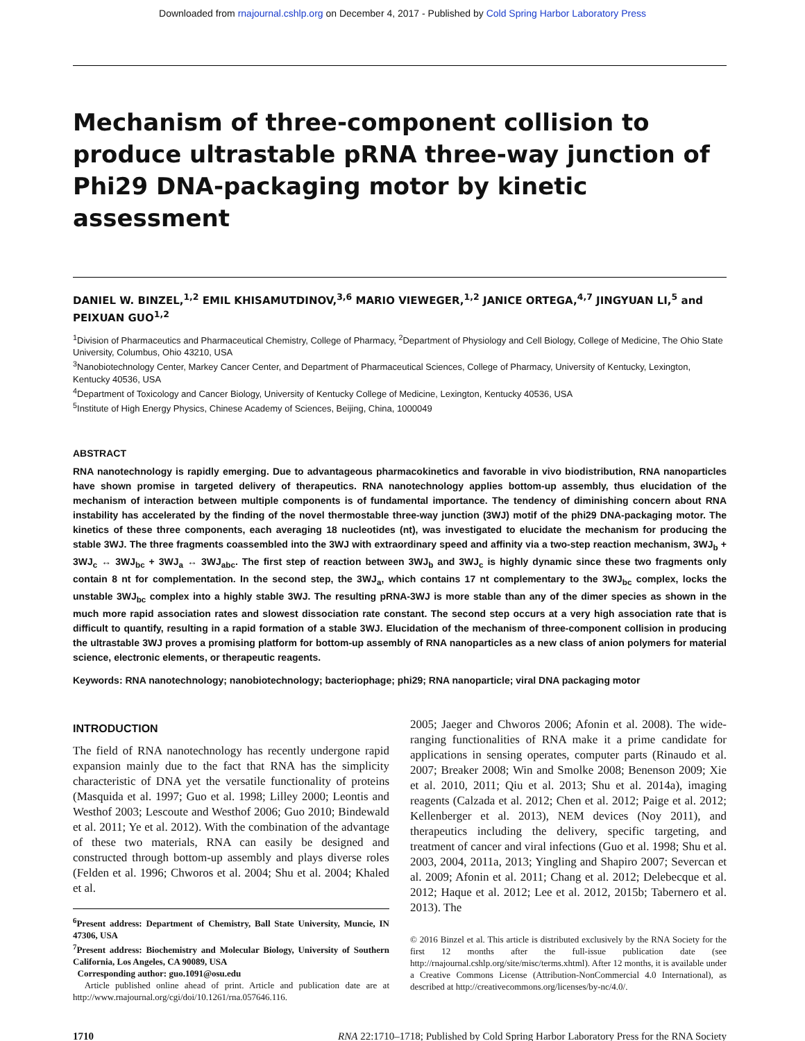Downloaded from rnajournal.cshlp.org on December 4, 2017 - Published by Cold Spring Harbor Laboratory Press
Mechanism of three-component collision to produce ultrastable pRNA three-way junction of Phi29 DNA-packaging motor by kinetic assessment
DANIEL W. BINZEL,<sup>1,2</sup> EMIL KHISAMUTDINOV,<sup>3,6</sup> MARIO VIEWEGER,<sup>1,2</sup> JANICE ORTEGA,<sup>4,7</sup> JINGYUAN LI,<sup>5</sup> and PEIXUAN GUO<sup>1,2</sup>
<sup>1</sup> Division of Pharmaceutics and Pharmaceutical Chemistry, College of Pharmacy, <sup>2</sup>Department of Physiology and Cell Biology, College of Medicine, The Ohio State University, Columbus, Ohio 43210, USA
<sup>3</sup> Nanobiotechnology Center, Markey Cancer Center, and Department of Pharmaceutical Sciences, College of Pharmacy, University of Kentucky, Lexington, Kentucky 40536, USA
<sup>4</sup> Department of Toxicology and Cancer Biology, University of Kentucky College of Medicine, Lexington, Kentucky 40536, USA
<sup>5</sup> Institute of High Energy Physics, Chinese Academy of Sciences, Beijing, China, 1000049
ABSTRACT
RNA nanotechnology is rapidly emerging. Due to advantageous pharmacokinetics and favorable in vivo biodistribution, RNA nanoparticles have shown promise in targeted delivery of therapeutics. RNA nanotechnology applies bottom-up assembly, thus elucidation of the mechanism of interaction between multiple components is of fundamental importance. The tendency of diminishing concern about RNA instability has accelerated by the finding of the novel thermostable three-way junction (3WJ) motif of the phi29 DNA-packaging motor. The kinetics of these three components, each averaging 18 nucleotides (nt), was investigated to elucidate the mechanism for producing the stable 3WJ. The three fragments coassembled into the 3WJ with extraordinary speed and affinity via a two-step reaction mechanism, 3WJ<sub>b</sub> + 3WJ<sub>c</sub> ↔ 3WJ<sub>bc</sub> + 3WJ<sub>a</sub> ↔ 3WJ<sub>abc</sub>. The first step of reaction between 3WJ<sub>b</sub> and 3WJ<sub>c</sub> is highly dynamic since these two fragments only contain 8 nt for complementation. In the second step, the 3WJ<sub>a</sub>, which contains 17 nt complementary to the 3WJ<sub>bc</sub> complex, locks the unstable 3WJ<sub>bc</sub> complex into a highly stable 3WJ. The resulting pRNA-3WJ is more stable than any of the dimer species as shown in the much more rapid association rates and slowest dissociation rate constant. The second step occurs at a very high association rate that is difficult to quantify, resulting in a rapid formation of a stable 3WJ. Elucidation of the mechanism of three-component collision in producing the ultrastable 3WJ proves a promising platform for bottom-up assembly of RNA nanoparticles as a new class of anion polymers for material science, electronic elements, or therapeutic reagents.
Keywords: RNA nanotechnology; nanobiotechnology; bacteriophage; phi29; RNA nanoparticle; viral DNA packaging motor
INTRODUCTION
The field of RNA nanotechnology has recently undergone rapid expansion mainly due to the fact that RNA has the simplicity characteristic of DNA yet the versatile functionality of proteins (Masquida et al. 1997; Guo et al. 1998; Lilley 2000; Leontis and Westhof 2003; Lescoute and Westhof 2006; Guo 2010; Bindewald et al. 2011; Ye et al. 2012). With the combination of the advantage of these two materials, RNA can easily be designed and constructed through bottom-up assembly and plays diverse roles (Felden et al. 1996; Chworos et al. 2004; Shu et al. 2004; Khaled et al.
<sup>6</sup> Present address: Department of Chemistry, Ball State University, Muncie, IN 47306, USA
<sup>7</sup> Present address: Biochemistry and Molecular Biology, University of Southern California, Los Angeles, CA 90089, USA
Corresponding author: guo.1091@osu.edu
Article published online ahead of print. Article and publication date are at http://www.rnajournal.org/cgi/doi/10.1261/rna.057646.116.
2005; Jaeger and Chworos 2006; Afonin et al. 2008). The wide-ranging functionalities of RNA make it a prime candidate for applications in sensing operates, computer parts (Rinaudo et al. 2007; Breaker 2008; Win and Smolke 2008; Benenson 2009; Xie et al. 2010, 2011; Qiu et al. 2013; Shu et al. 2014a), imaging reagents (Calzada et al. 2012; Chen et al. 2012; Paige et al. 2012; Kellenberger et al. 2013), NEM devices (Noy 2011), and therapeutics including the delivery, specific targeting, and treatment of cancer and viral infections (Guo et al. 1998; Shu et al. 2003, 2004, 2011a, 2013; Yingling and Shapiro 2007; Severcan et al. 2009; Afonin et al. 2011; Chang et al. 2012; Delebecque et al. 2012; Haque et al. 2012; Lee et al. 2012, 2015b; Tabernero et al. 2013). The
© 2016 Binzel et al. This article is distributed exclusively by the RNA Society for the first 12 months after the full-issue publication date (see http://rnajournal.cshlp.org/site/misc/terms.xhtml). After 12 months, it is available under a Creative Commons License (Attribution-NonCommercial 4.0 International), as described at http://creativecommons.org/licenses/by-nc/4.0/.
1710 RNA 22:1710–1718; Published by Cold Spring Harbor Laboratory Press for the RNA Society